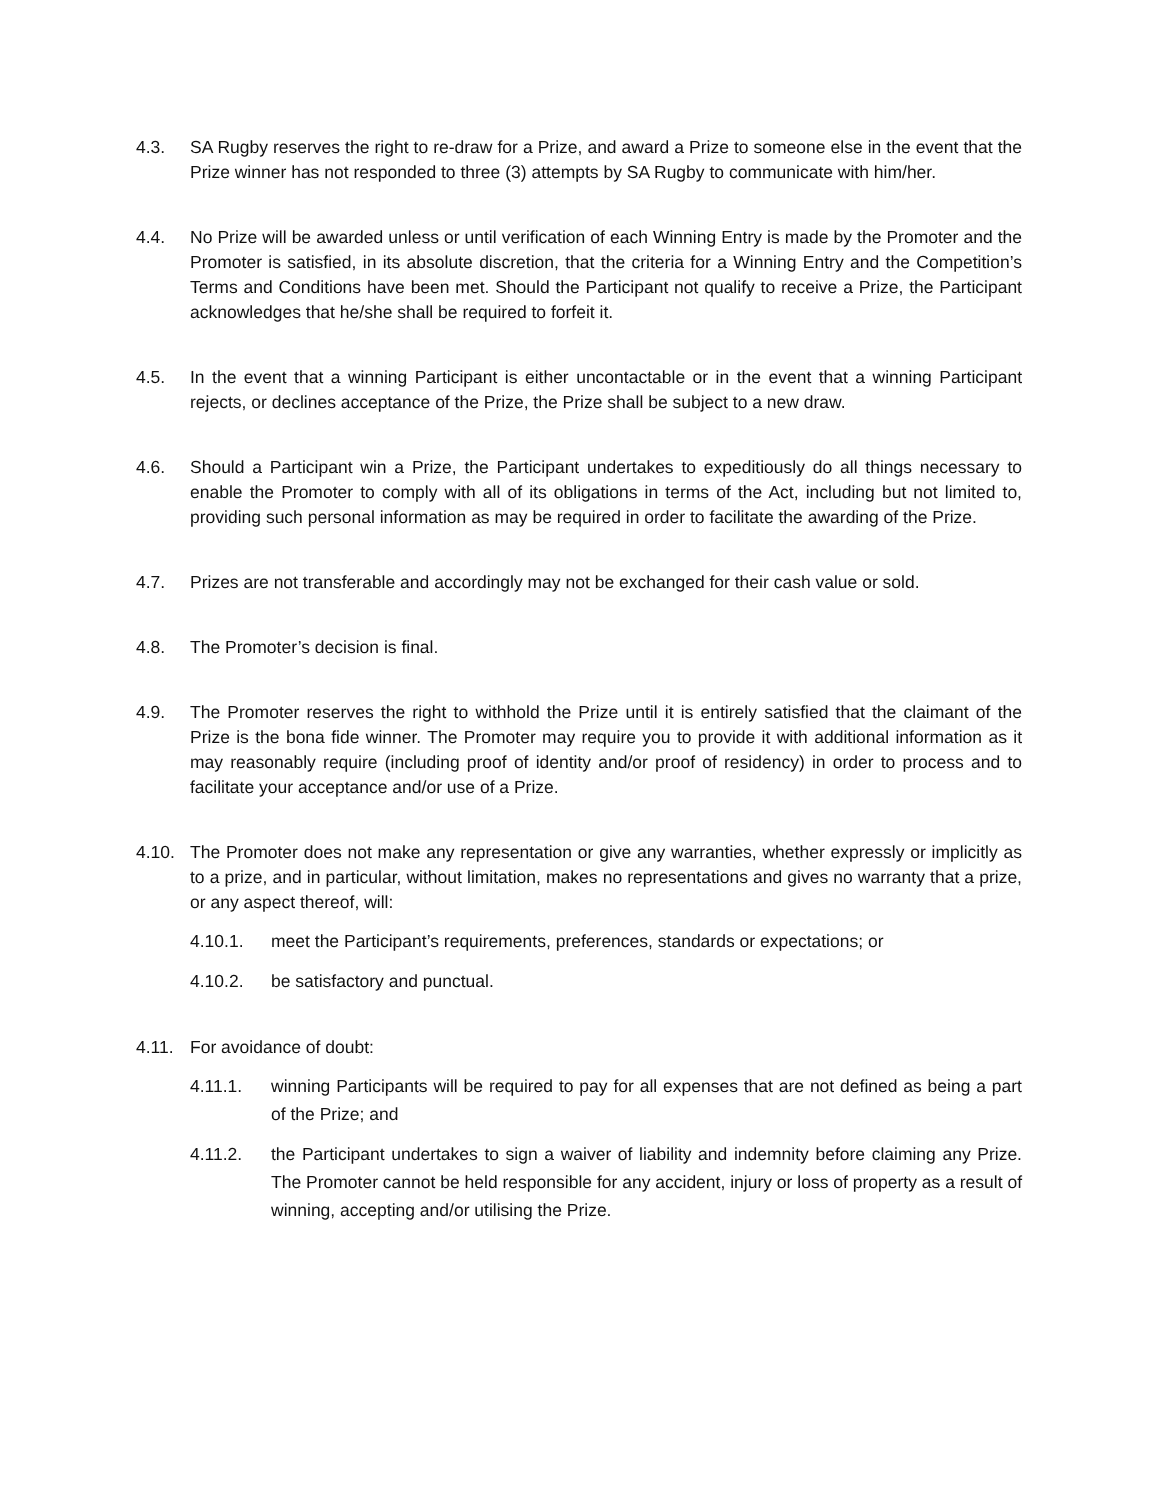4.3. SA Rugby reserves the right to re-draw for a Prize, and award a Prize to someone else in the event that the Prize winner has not responded to three (3) attempts by SA Rugby to communicate with him/her.
4.4. No Prize will be awarded unless or until verification of each Winning Entry is made by the Promoter and the Promoter is satisfied, in its absolute discretion, that the criteria for a Winning Entry and the Competition’s Terms and Conditions have been met. Should the Participant not qualify to receive a Prize, the Participant acknowledges that he/she shall be required to forfeit it.
4.5. In the event that a winning Participant is either uncontactable or in the event that a winning Participant rejects, or declines acceptance of the Prize, the Prize shall be subject to a new draw.
4.6. Should a Participant win a Prize, the Participant undertakes to expeditiously do all things necessary to enable the Promoter to comply with all of its obligations in terms of the Act, including but not limited to, providing such personal information as may be required in order to facilitate the awarding of the Prize.
4.7. Prizes are not transferable and accordingly may not be exchanged for their cash value or sold.
4.8. The Promoter’s decision is final.
4.9. The Promoter reserves the right to withhold the Prize until it is entirely satisfied that the claimant of the Prize is the bona fide winner. The Promoter may require you to provide it with additional information as it may reasonably require (including proof of identity and/or proof of residency) in order to process and to facilitate your acceptance and/or use of a Prize.
4.10. The Promoter does not make any representation or give any warranties, whether expressly or implicitly as to a prize, and in particular, without limitation, makes no representations and gives no warranty that a prize, or any aspect thereof, will:
4.10.1. meet the Participant’s requirements, preferences, standards or expectations; or
4.10.2. be satisfactory and punctual.
4.11. For avoidance of doubt:
4.11.1. winning Participants will be required to pay for all expenses that are not defined as being a part of the Prize; and
4.11.2. the Participant undertakes to sign a waiver of liability and indemnity before claiming any Prize. The Promoter cannot be held responsible for any accident, injury or loss of property as a result of winning, accepting and/or utilising the Prize.